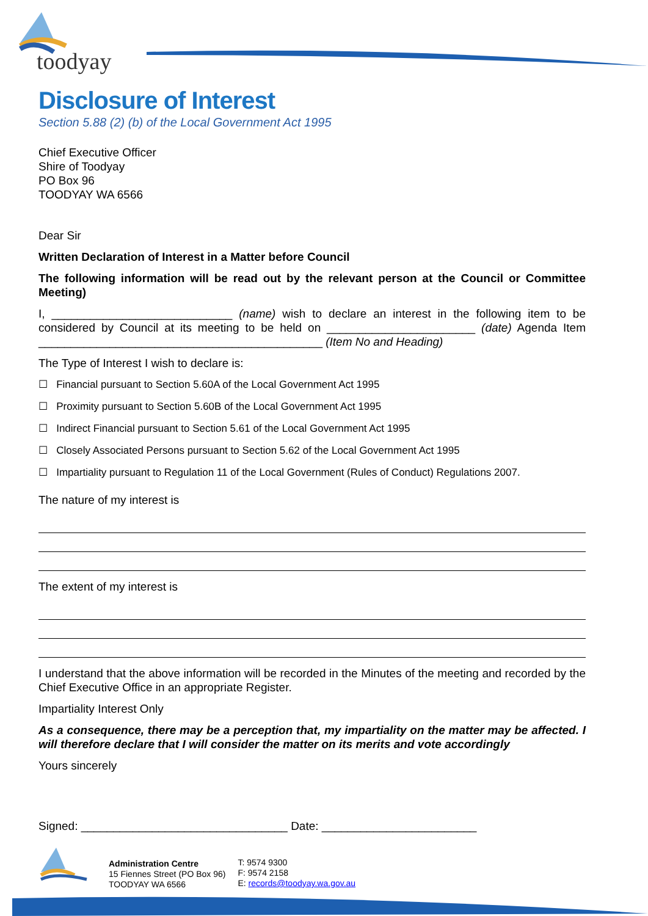toodyay
Disclosure of Interest
Section 5.88 (2) (b) of the Local Government Act 1995
Chief Executive Officer
Shire of Toodyay
PO Box 96
TOODYAY WA 6566
Dear Sir
Written Declaration of Interest in a Matter before Council
The following information will be read out by the relevant person at the Council or Committee Meeting)
I, ____________________________ (name) wish to declare an interest in the following item to be considered by Council at its meeting to be held on _______________________ (date) Agenda Item ____________________________________________ (Item No and Heading)
The Type of Interest I wish to declare is:
☐ Financial pursuant to Section 5.60A of the Local Government Act 1995
☐ Proximity pursuant to Section 5.60B of the Local Government Act 1995
☐ Indirect Financial pursuant to Section 5.61 of the Local Government Act 1995
☐ Closely Associated Persons pursuant to Section 5.62 of the Local Government Act 1995
☐ Impartiality pursuant to Regulation 11 of the Local Government (Rules of Conduct) Regulations 2007.
The nature of my interest is
The extent of my interest is
I understand that the above information will be recorded in the Minutes of the meeting and recorded by the Chief Executive Office in an appropriate Register.
Impartiality Interest Only
As a consequence, there may be a perception that, my impartiality on the matter may be affected. I will therefore declare that I will consider the matter on its merits and vote accordingly
Yours sincerely
Signed: ________________________________ Date: ________________________
Administration Centre
15 Fiennes Street (PO Box 96)
TOODYAY WA 6566
T: 9574 9300
F: 9574 2158
E: records@toodyay.wa.gov.au